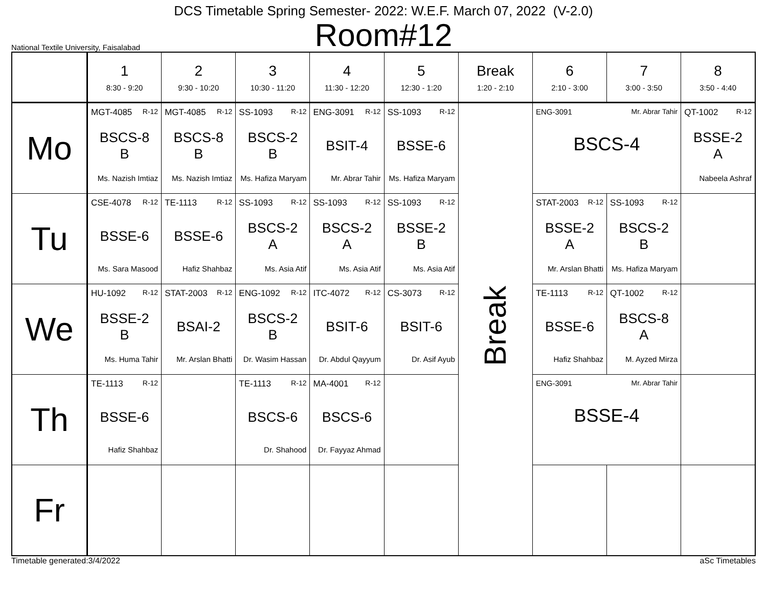DCS Timetable Spring Semester- 2022: W.E.F. March 07, 2022 (V-2.0)
Room#12
National Textile University, Faisalabad
| | 1 8:30 - 9:20 | 2 9:30 - 10:20 | 3 10:30 - 11:20 | 4 11:30 - 12:20 | 5 12:30 - 1:20 | Break 1:20 - 2:10 | 6 2:10 - 3:00 | 7 3:00 - 3:50 | 8 3:50 - 4:40 |
| --- | --- | --- | --- | --- | --- | --- | --- | --- | --- |
| Mo | MGT-4085 R-12 BSCS-8 B Ms. Nazish Imtiaz | MGT-4085 R-12 BSCS-8 B Ms. Nazish Imtiaz | SS-1093 R-12 BSCS-2 B Ms. Hafiza Maryam | ENG-3091 R-12 BSIT-4 Mr. Abrar Tahir | SS-1093 R-12 BSSE-6 Ms. Hafiza Maryam | Break | ENG-3091 Mr. Abrar Tahir BSCS-4 | | QT-1002 R-12 BSSE-2 A Nabeela Ashraf |
| Tu | CSE-4078 R-12 BSSE-6 Ms. Sara Masood | TE-1113 R-12 BSSE-6 Hafiz Shahbaz | SS-1093 R-12 BSCS-2 A Ms. Asia Atif | SS-1093 R-12 BSCS-2 A Ms. Asia Atif | SS-1093 R-12 BSSE-2 B Ms. Asia Atif | | STAT-2003 R-12 BSSE-2 A Mr. Arslan Bhatti | SS-1093 R-12 BSCS-2 B Ms. Hafiza Maryam | |
| We | HU-1092 R-12 BSSE-2 B Ms. Huma Tahir | STAT-2003 R-12 BSAI-2 Mr. Arslan Bhatti | ENG-1092 R-12 BSCS-2 B Dr. Wasim Hassan | ITC-4072 R-12 BSIT-6 Dr. Abdul Qayyum | CS-3073 R-12 BSIT-6 Dr. Asif Ayub | | TE-1113 R-12 BSSE-6 Hafiz Shahbaz | QT-1002 R-12 BSCS-8 A M. Ayzed Mirza | |
| Th | TE-1113 R-12 BSSE-6 Hafiz Shahbaz | | TE-1113 R-12 BSCS-6 Dr. Shahood | MA-4001 R-12 BSCS-6 Dr. Fayyaz Ahmad | | | ENG-3091 Mr. Abrar Tahir BSSE-4 | | |
| Fr | | | | | | | | | |
Timetable generated:3/4/2022 aSc Timetables